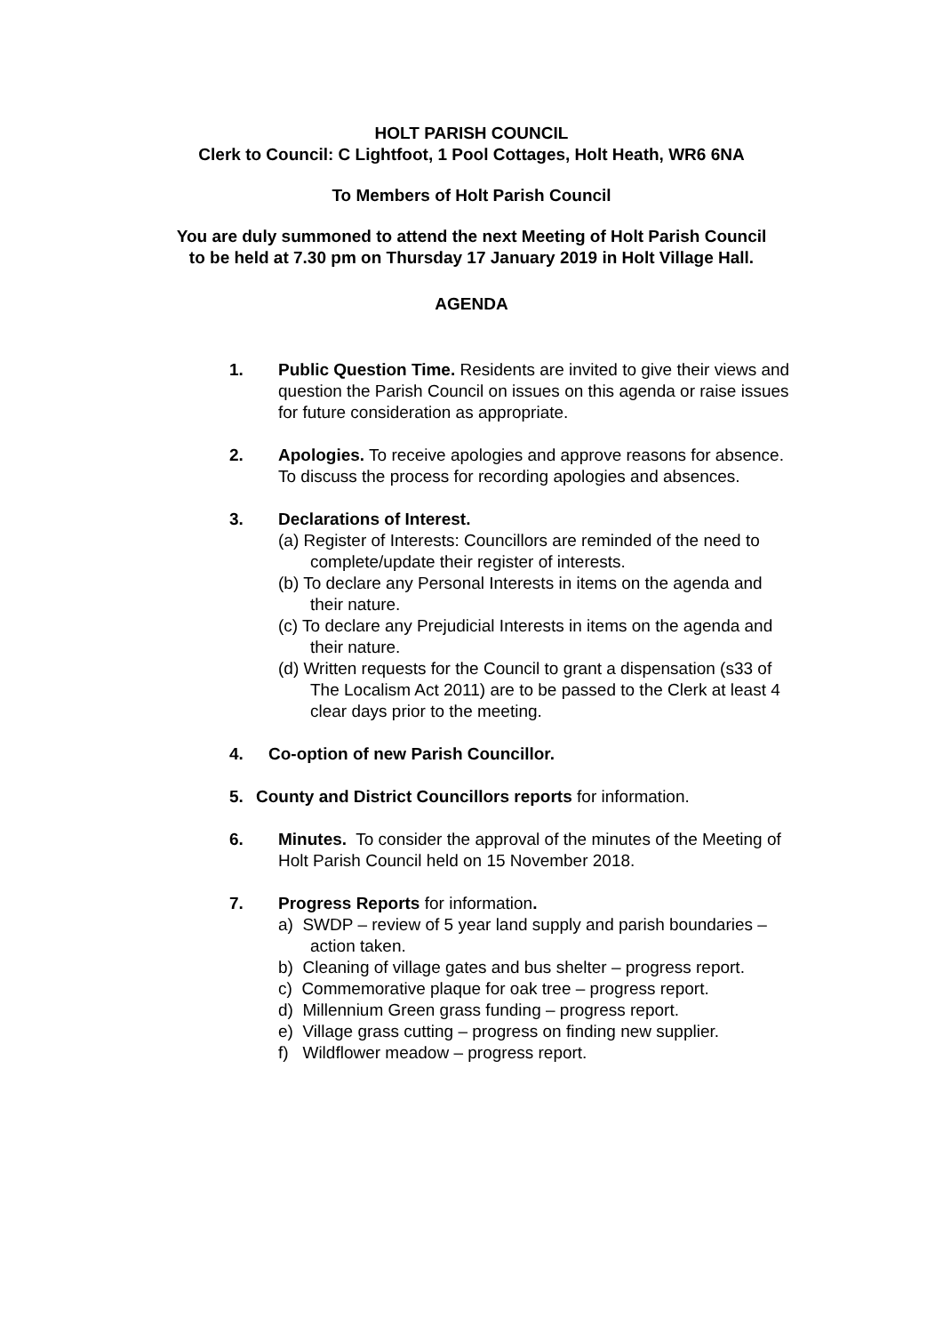HOLT PARISH COUNCIL
Clerk to Council: C Lightfoot, 1 Pool Cottages, Holt Heath, WR6 6NA
To Members of Holt Parish Council
You are duly summoned to attend the next Meeting of Holt Parish Council to be held at 7.30 pm on Thursday 17 January 2019 in Holt Village Hall.
AGENDA
1. Public Question Time. Residents are invited to give their views and question the Parish Council on issues on this agenda or raise issues for future consideration as appropriate.
2. Apologies. To receive apologies and approve reasons for absence. To discuss the process for recording apologies and absences.
3. Declarations of Interest.
(a) Register of Interests: Councillors are reminded of the need to complete/update their register of interests.
(b) To declare any Personal Interests in items on the agenda and their nature.
(c) To declare any Prejudicial Interests in items on the agenda and their nature.
(d) Written requests for the Council to grant a dispensation (s33 of The Localism Act 2011) are to be passed to the Clerk at least 4 clear days prior to the meeting.
4. Co-option of new Parish Councillor.
5. County and District Councillors reports for information.
6. Minutes. To consider the approval of the minutes of the Meeting of Holt Parish Council held on 15 November 2018.
7. Progress Reports for information.
a) SWDP – review of 5 year land supply and parish boundaries – action taken.
b) Cleaning of village gates and bus shelter – progress report.
c) Commemorative plaque for oak tree – progress report.
d) Millennium Green grass funding – progress report.
e) Village grass cutting – progress on finding new supplier.
f) Wildflower meadow – progress report.